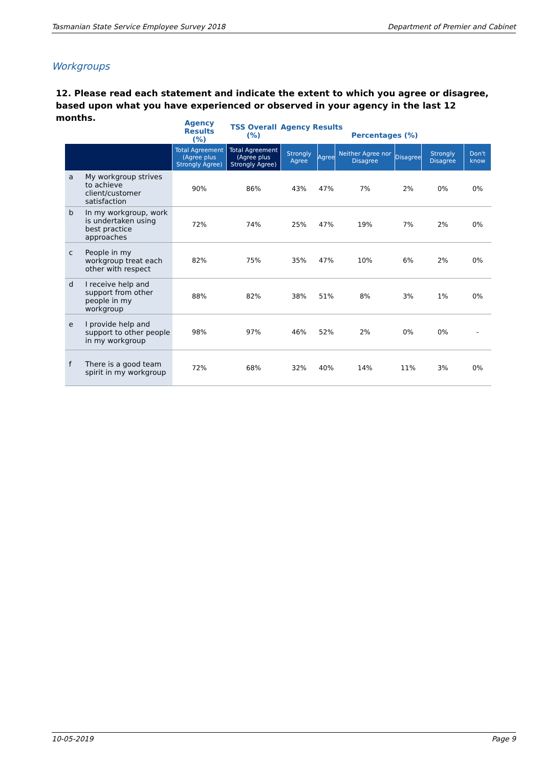Tasmanian State Service Employee Survey 2018 Department of Premier and Cabinet
Workgroups
12. Please read each statement and indicate the extent to which you agree or disagree, based upon what you have experienced or observed in your agency in the last 12 months.
| | Agency Results (%) | TSS Overall (%) | Agency Results Percentages (%) | | | | | |
| --- | --- | --- | --- | --- | --- | --- | --- | --- |
| | Total Agreement (Agree plus Strongly Agree) | Total Agreement (Agree plus Strongly Agree) | Strongly Agree | Agree | Neither Agree nor Disagree | Disagree | Strongly Disagree | Don't know |
| a My workgroup strives to achieve client/customer satisfaction | 90% | 86% | 43% | 47% | 7% | 2% | 0% | 0% |
| b In my workgroup, work is undertaken using best practice approaches | 72% | 74% | 25% | 47% | 19% | 7% | 2% | 0% |
| c People in my workgroup treat each other with respect | 82% | 75% | 35% | 47% | 10% | 6% | 2% | 0% |
| d I receive help and support from other people in my workgroup | 88% | 82% | 38% | 51% | 8% | 3% | 1% | 0% |
| e I provide help and support to other people in my workgroup | 98% | 97% | 46% | 52% | 2% | 0% | 0% | - |
| f There is a good team spirit in my workgroup | 72% | 68% | 32% | 40% | 14% | 11% | 3% | 0% |
10-05-2019 Page 9